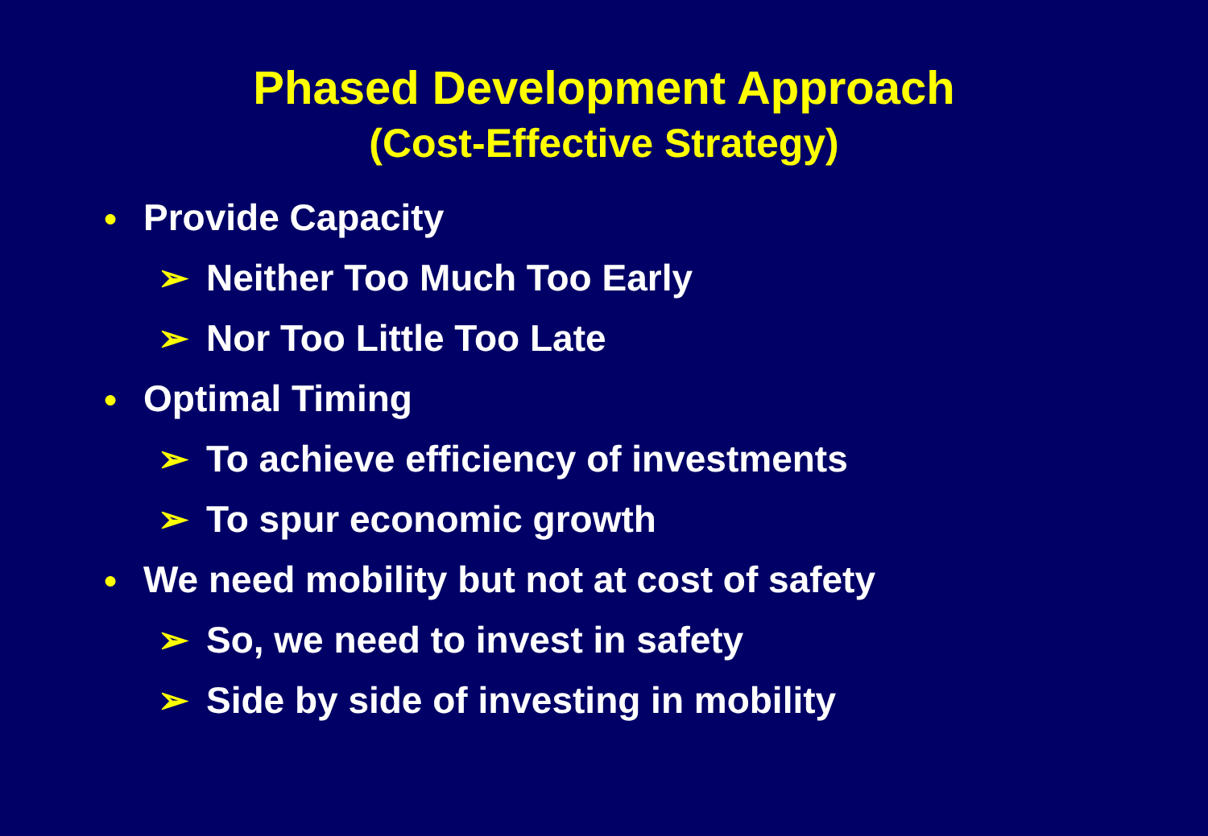Phased Development Approach
(Cost-Effective Strategy)
● Provide Capacity
➢ Neither Too Much Too Early
➢ Nor Too Little Too Late
● Optimal Timing
➢ To achieve efficiency of investments
➢ To spur economic growth
● We need mobility but not at cost of safety
➢ So, we need to invest in safety
➢ Side by side of investing in mobility